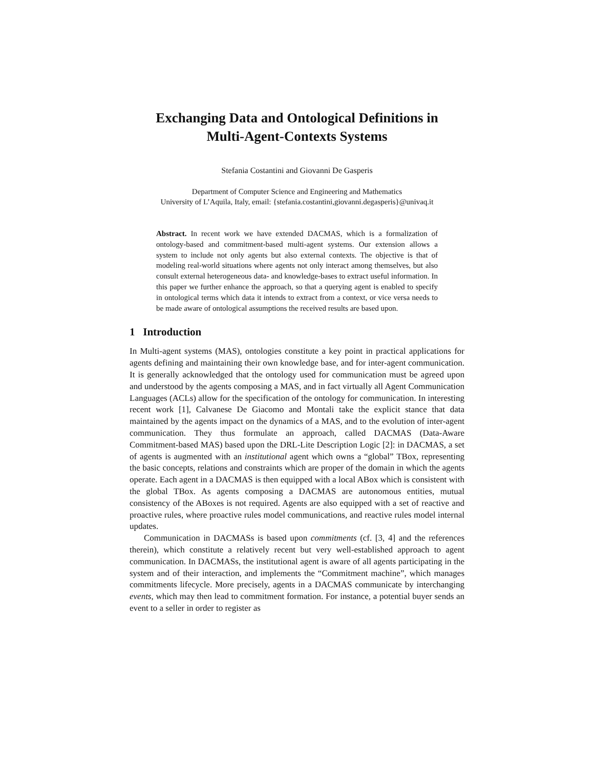Exchanging Data and Ontological Definitions in
Multi-Agent-Contexts Systems
Stefania Costantini and Giovanni De Gasperis
Department of Computer Science and Engineering and Mathematics
University of L’Aquila, Italy, email: {stefania.costantini,giovanni.degasperis}@univaq.it
Abstract. In recent work we have extended DACMAS, which is a formalization of ontology-based and commitment-based multi-agent systems. Our extension allows a system to include not only agents but also external contexts. The objective is that of modeling real-world situations where agents not only interact among themselves, but also consult external heterogeneous data- and knowledge-bases to extract useful information. In this paper we further enhance the approach, so that a querying agent is enabled to specify in ontological terms which data it intends to extract from a context, or vice versa needs to be made aware of ontological assumptions the received results are based upon.
1 Introduction
In Multi-agent systems (MAS), ontologies constitute a key point in practical applications for agents defining and maintaining their own knowledge base, and for inter-agent communication. It is generally acknowledged that the ontology used for communication must be agreed upon and understood by the agents composing a MAS, and in fact virtually all Agent Communication Languages (ACLs) allow for the specification of the ontology for communication. In interesting recent work [1], Calvanese De Giacomo and Montali take the explicit stance that data maintained by the agents impact on the dynamics of a MAS, and to the evolution of inter-agent communication. They thus formulate an approach, called DACMAS (Data-Aware Commitment-based MAS) based upon the DRL-Lite Description Logic [2]: in DACMAS, a set of agents is augmented with an institutional agent which owns a “global” TBox, representing the basic concepts, relations and constraints which are proper of the domain in which the agents operate. Each agent in a DACMAS is then equipped with a local ABox which is consistent with the global TBox. As agents composing a DACMAS are autonomous entities, mutual consistency of the ABoxes is not required. Agents are also equipped with a set of reactive and proactive rules, where proactive rules model communications, and reactive rules model internal updates.
Communication in DACMASs is based upon commitments (cf. [3, 4] and the references therein), which constitute a relatively recent but very well-established approach to agent communication. In DACMASs, the institutional agent is aware of all agents participating in the system and of their interaction, and implements the “Commitment machine”, which manages commitments lifecycle. More precisely, agents in a DACMAS communicate by interchanging events, which may then lead to commitment formation. For instance, a potential buyer sends an event to a seller in order to register as